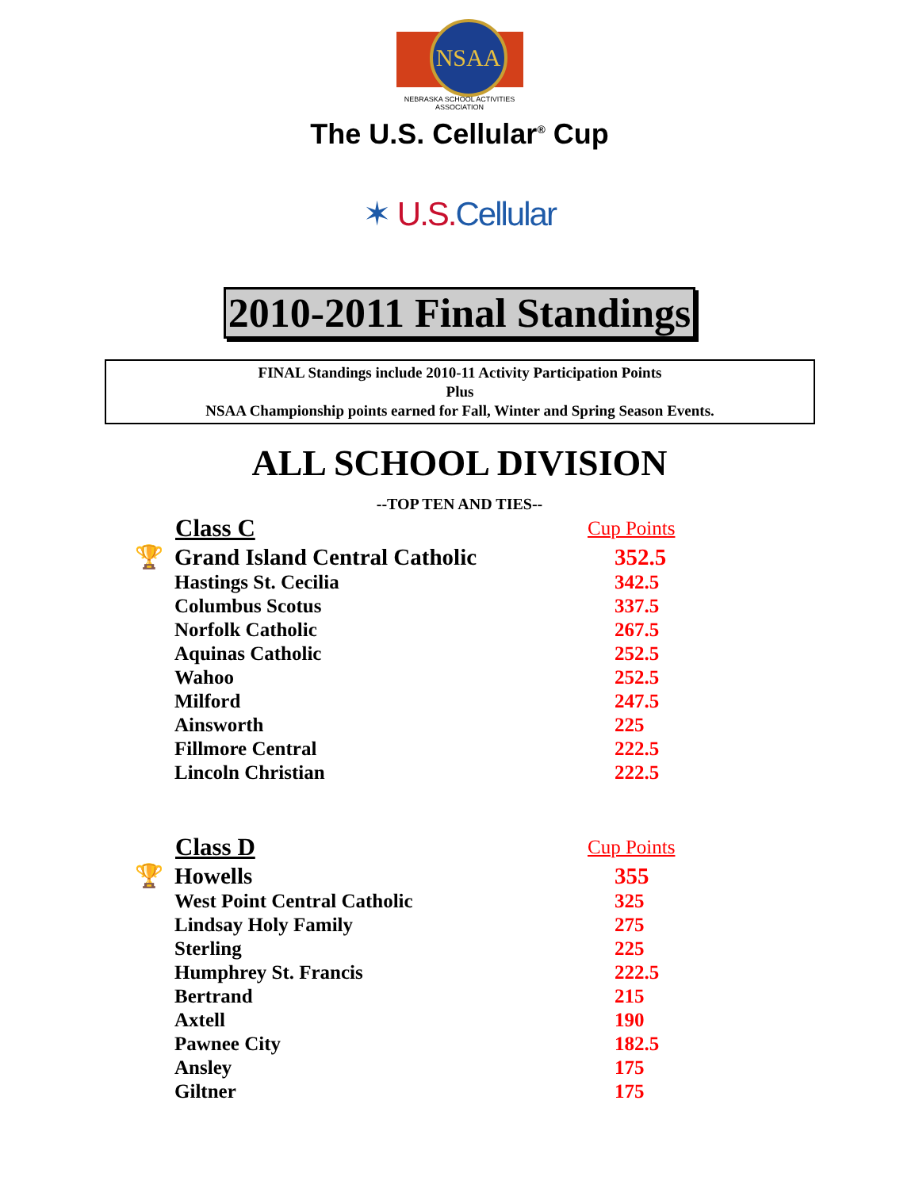NSAA
NEBRASKA SCHOOL ACTIVITIES ASSOCIATION
The U.S. Cellular<sup>®</sup> Cup
✶ U.S. Cellular
2010-2011 Final Standings
FINAL Standings include 2010-11 Activity Participation Points
Plus
NSAA Championship points earned for Fall, Winter and Spring Season Events.
ALL SCHOOL DIVISION
--TOP TEN AND TIES--
| | Class C | Cup Points |
| 🏆 | Grand Island Central Catholic | 352.5 |
| | Hastings St. Cecilia | 342.5 |
| | Columbus Scotus | 337.5 |
| | Norfolk Catholic | 267.5 |
| | Aquinas Catholic | 252.5 |
| | Wahoo | 252.5 |
| | Milford | 247.5 |
| | Ainsworth | 225 |
| | Fillmore Central | 222.5 |
| | Lincoln Christian | 222.5 |
| | Class D | Cup Points |
| 🏆 | Howells | 355 |
| | West Point Central Catholic | 325 |
| | Lindsay Holy Family | 275 |
| | Sterling | 225 |
| | Humphrey St. Francis | 222.5 |
| | Bertrand | 215 |
| | Axtell | 190 |
| | Pawnee City | 182.5 |
| | Ansley | 175 |
| | Giltner | 175 |